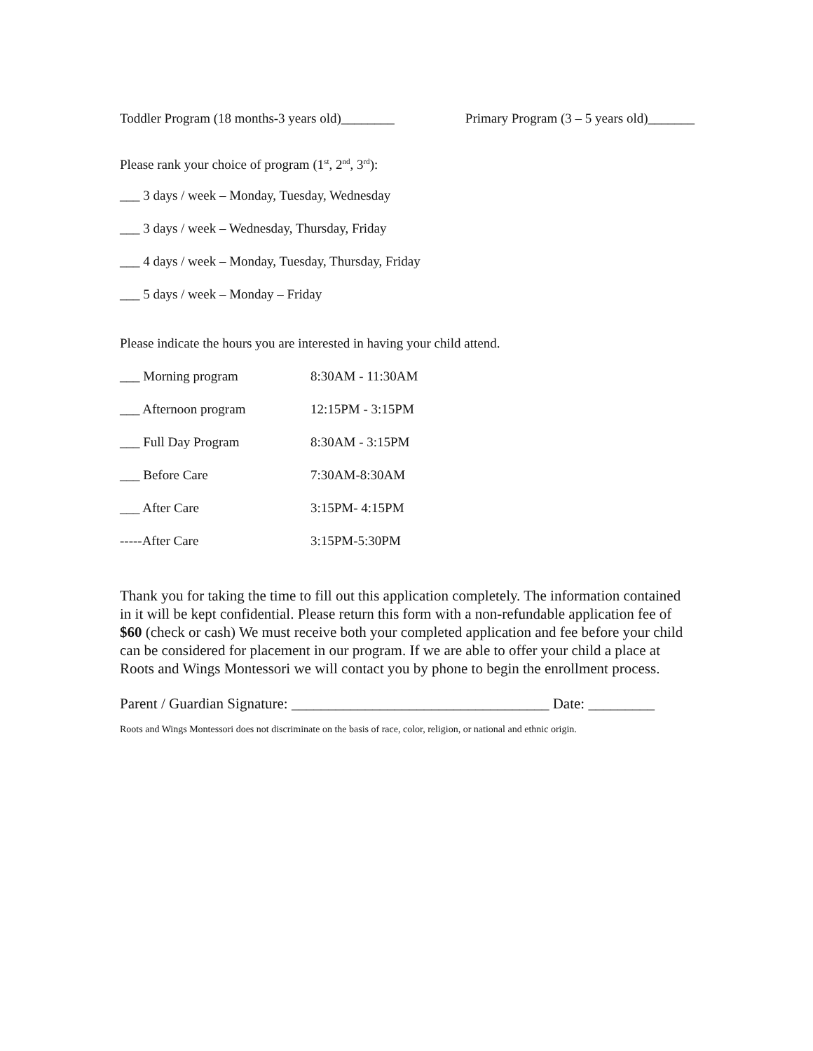Toddler Program (18 months-3 years old)________ Primary Program (3 – 5 years old)_______
Please rank your choice of program (1<sup>st</sup>, 2<sup>nd</sup>, 3<sup>rd</sup>):
___ 3 days / week – Monday, Tuesday, Wednesday
___ 3 days / week – Wednesday, Thursday, Friday
___ 4 days / week – Monday, Tuesday, Thursday, Friday
___ 5 days / week – Monday – Friday
Please indicate the hours you are interested in having your child attend.
___ Morning program 8:30AM - 11:30AM
___ Afternoon program 12:15PM - 3:15PM
___ Full Day Program 8:30AM - 3:15PM
___ Before Care 7:30AM-8:30AM
___ After Care 3:15PM- 4:15PM
-----After Care 3:15PM-5:30PM
Thank you for taking the time to fill out this application completely. The information contained in it will be kept confidential. Please return this form with a non-refundable application fee of $60 (check or cash) We must receive both your completed application and fee before your child can be considered for placement in our program. If we are able to offer your child a place at Roots and Wings Montessori we will contact you by phone to begin the enrollment process.
Parent / Guardian Signature: ___________________________________ Date: _________
Roots and Wings Montessori does not discriminate on the basis of race, color, religion, or national and ethnic origin.